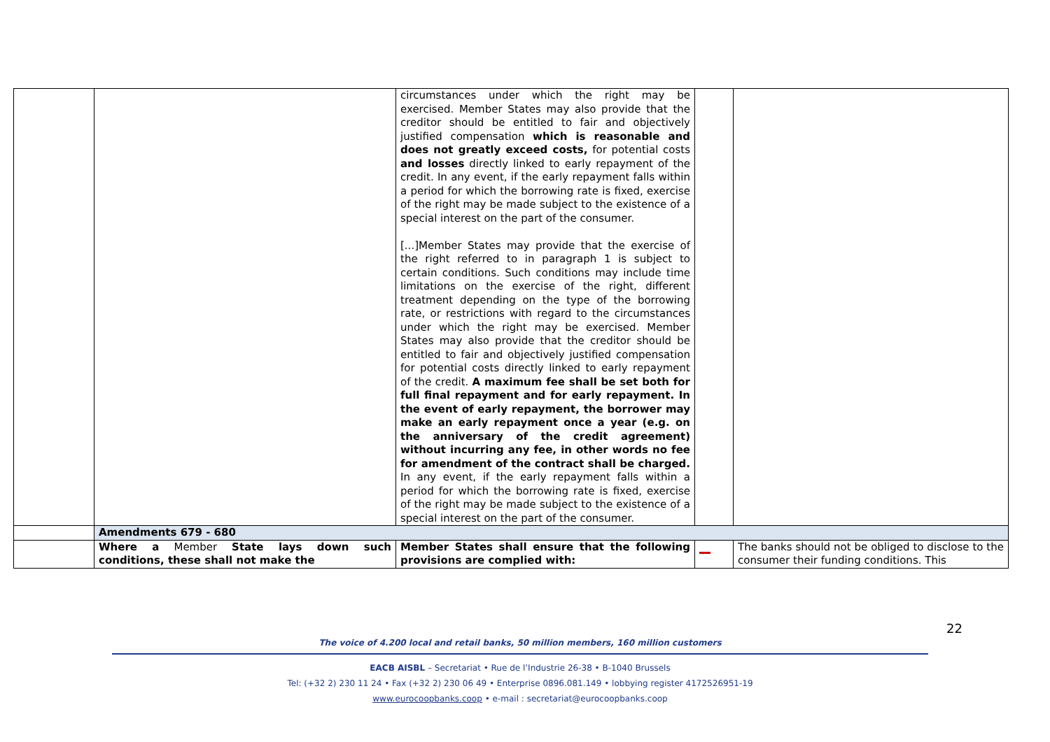| | | circumstances under which the right may be exercised. Member States may also provide that the creditor should be entitled to fair and objectively justified compensation which is reasonable and does not greatly exceed costs, for potential costs and losses directly linked to early repayment of the credit. In any event, if the early repayment falls within a period for which the borrowing rate is fixed, exercise of the right may be made subject to the existence of a special interest on the part of the consumer. [...]Member States may provide that the exercise of the right referred to in paragraph 1 is subject to certain conditions. Such conditions may include time limitations on the exercise of the right, different treatment depending on the type of the borrowing rate, or restrictions with regard to the circumstances under which the right may be exercised. Member States may also provide that the creditor should be entitled to fair and objectively justified compensation for potential costs directly linked to early repayment of the credit. A maximum fee shall be set both for full final repayment and for early repayment. In the event of early repayment, the borrower may make an early repayment once a year (e.g. on the anniversary of the credit agreement) without incurring any fee, in other words no fee for amendment of the contract shall be charged. In any event, if the early repayment falls within a period for which the borrowing rate is fixed, exercise of the right may be made subject to the existence of a special interest on the part of the consumer. | | |
| | Amendments 679 - 680 | | | |
| | Where a Member State lays down such conditions, these shall not make the | Member States shall ensure that the following provisions are complied with: | | The banks should not be obliged to disclose to the consumer their funding conditions. This |
22
The voice of 4.200 local and retail banks, 50 million members, 160 million customers
EACB AISBL – Secretariat • Rue de l’Industrie 26-38 • B-1040 Brussels
Tel: (+32 2) 230 11 24 • Fax (+32 2) 230 06 49 • Enterprise 0896.081.149 • lobbying register 4172526951-19
www.eurocoopbanks.coop • e-mail : secretariat@eurocoopbanks.coop